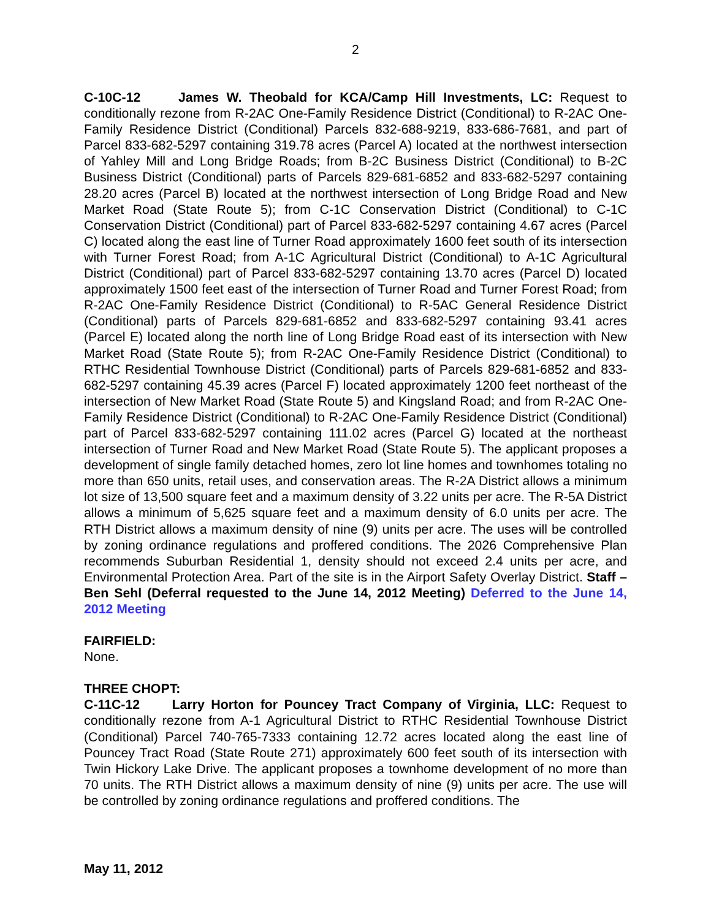2
C-10C-12 James W. Theobald for KCA/Camp Hill Investments, LC: Request to conditionally rezone from R-2AC One-Family Residence District (Conditional) to R-2AC One-Family Residence District (Conditional) Parcels 832-688-9219, 833-686-7681, and part of Parcel 833-682-5297 containing 319.78 acres (Parcel A) located at the northwest intersection of Yahley Mill and Long Bridge Roads; from B-2C Business District (Conditional) to B-2C Business District (Conditional) parts of Parcels 829-681-6852 and 833-682-5297 containing 28.20 acres (Parcel B) located at the northwest intersection of Long Bridge Road and New Market Road (State Route 5); from C-1C Conservation District (Conditional) to C-1C Conservation District (Conditional) part of Parcel 833-682-5297 containing 4.67 acres (Parcel C) located along the east line of Turner Road approximately 1600 feet south of its intersection with Turner Forest Road; from A-1C Agricultural District (Conditional) to A-1C Agricultural District (Conditional) part of Parcel 833-682-5297 containing 13.70 acres (Parcel D) located approximately 1500 feet east of the intersection of Turner Road and Turner Forest Road; from R-2AC One-Family Residence District (Conditional) to R-5AC General Residence District (Conditional) parts of Parcels 829-681-6852 and 833-682-5297 containing 93.41 acres (Parcel E) located along the north line of Long Bridge Road east of its intersection with New Market Road (State Route 5); from R-2AC One-Family Residence District (Conditional) to RTHC Residential Townhouse District (Conditional) parts of Parcels 829-681-6852 and 833-682-5297 containing 45.39 acres (Parcel F) located approximately 1200 feet northeast of the intersection of New Market Road (State Route 5) and Kingsland Road; and from R-2AC One-Family Residence District (Conditional) to R-2AC One-Family Residence District (Conditional) part of Parcel 833-682-5297 containing 111.02 acres (Parcel G) located at the northeast intersection of Turner Road and New Market Road (State Route 5). The applicant proposes a development of single family detached homes, zero lot line homes and townhomes totaling no more than 650 units, retail uses, and conservation areas. The R-2A District allows a minimum lot size of 13,500 square feet and a maximum density of 3.22 units per acre. The R-5A District allows a minimum of 5,625 square feet and a maximum density of 6.0 units per acre. The RTH District allows a maximum density of nine (9) units per acre. The uses will be controlled by zoning ordinance regulations and proffered conditions. The 2026 Comprehensive Plan recommends Suburban Residential 1, density should not exceed 2.4 units per acre, and Environmental Protection Area. Part of the site is in the Airport Safety Overlay District. Staff – Ben Sehl (Deferral requested to the June 14, 2012 Meeting) Deferred to the June 14, 2012 Meeting
FAIRFIELD:
None.
THREE CHOPT:
C-11C-12 Larry Horton for Pouncey Tract Company of Virginia, LLC: Request to conditionally rezone from A-1 Agricultural District to RTHC Residential Townhouse District (Conditional) Parcel 740-765-7333 containing 12.72 acres located along the east line of Pouncey Tract Road (State Route 271) approximately 600 feet south of its intersection with Twin Hickory Lake Drive. The applicant proposes a townhome development of no more than 70 units. The RTH District allows a maximum density of nine (9) units per acre. The use will be controlled by zoning ordinance regulations and proffered conditions. The
May 11, 2012